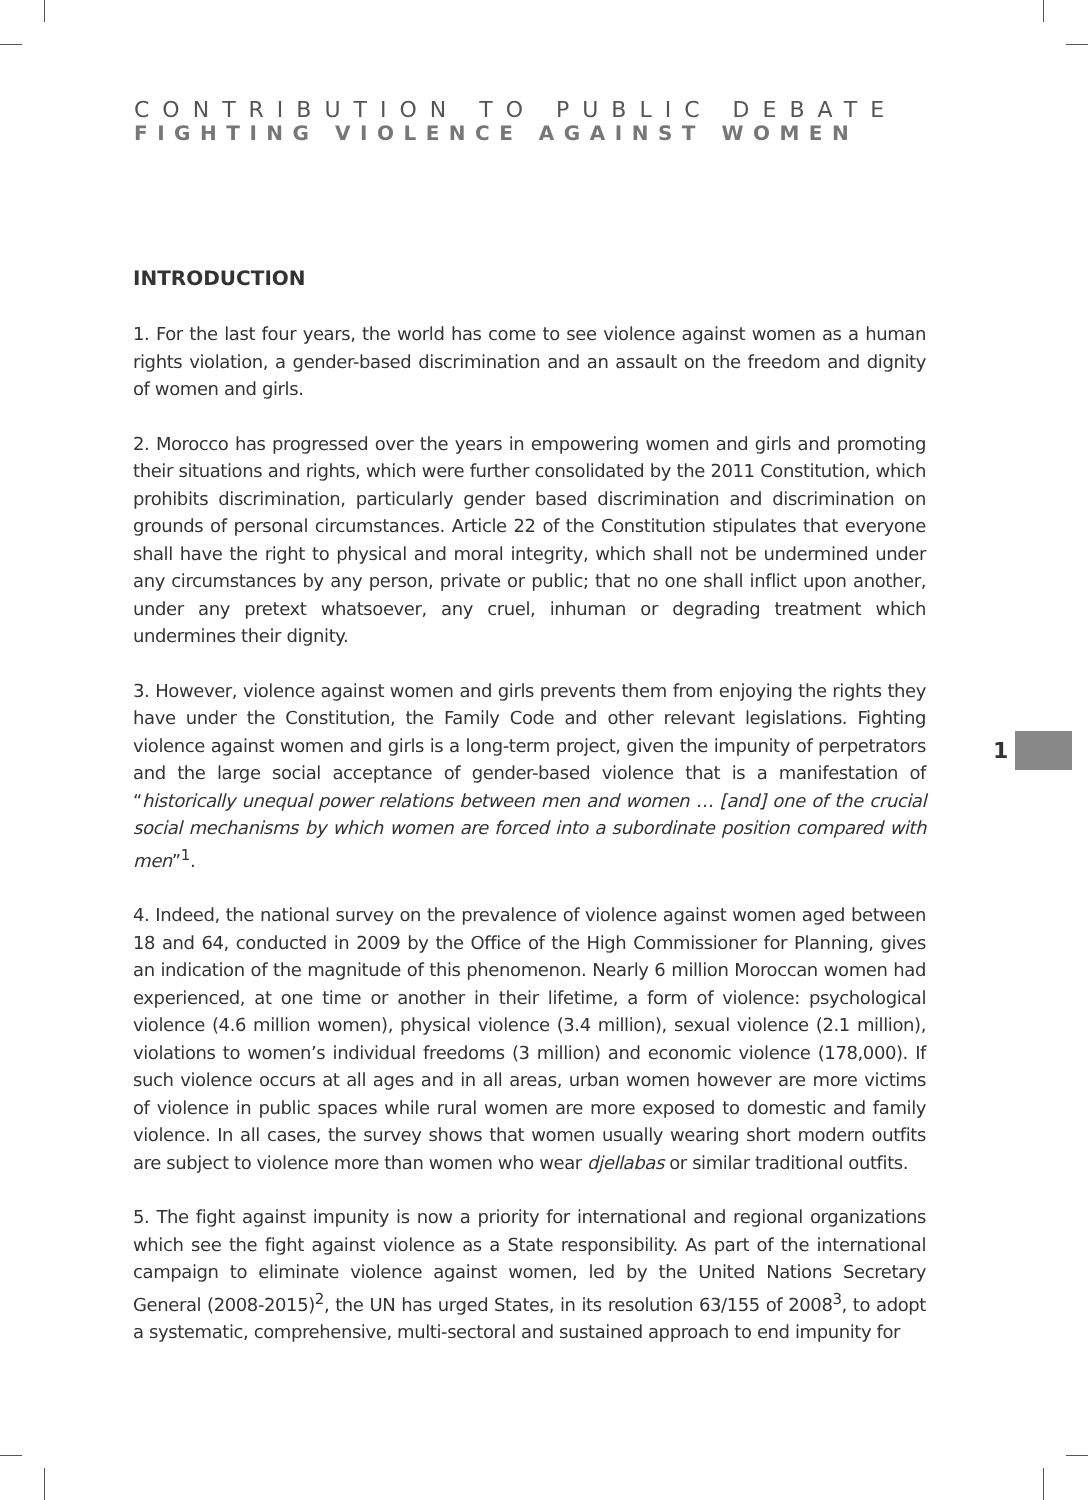CONTRIBUTION TO PUBLIC DEBATE
FIGHTING VIOLENCE AGAINST WOMEN
INTRODUCTION
1. For the last four years, the world has come to see violence against women as a human rights violation, a gender-based discrimination and an assault on the freedom and dignity of women and girls.
2. Morocco has progressed over the years in empowering women and girls and promoting their situations and rights, which were further consolidated by the 2011 Constitution, which prohibits discrimination, particularly gender based discrimination and discrimination on grounds of personal circumstances. Article 22 of the Constitution stipulates that everyone shall have the right to physical and moral integrity, which shall not be undermined under any circumstances by any person, private or public; that no one shall inflict upon another, under any pretext whatsoever, any cruel, inhuman or degrading treatment which undermines their dignity.
3. However, violence against women and girls prevents them from enjoying the rights they have under the Constitution, the Family Code and other relevant legislations. Fighting violence against women and girls is a long-term project, given the impunity of perpetrators and the large social acceptance of gender-based violence that is a manifestation of “historically unequal power relations between men and women … [and] one of the crucial social mechanisms by which women are forced into a subordinate position compared with men”<sup>1</sup>.
4. Indeed, the national survey on the prevalence of violence against women aged between 18 and 64, conducted in 2009 by the Office of the High Commissioner for Planning, gives an indication of the magnitude of this phenomenon. Nearly 6 million Moroccan women had experienced, at one time or another in their lifetime, a form of violence: psychological violence (4.6 million women), physical violence (3.4 million), sexual violence (2.1 million), violations to women’s individual freedoms (3 million) and economic violence (178,000). If such violence occurs at all ages and in all areas, urban women however are more victims of violence in public spaces while rural women are more exposed to domestic and family violence. In all cases, the survey shows that women usually wearing short modern outfits are subject to violence more than women who wear djellabas or similar traditional outfits.
5. The fight against impunity is now a priority for international and regional organizations which see the fight against violence as a State responsibility. As part of the international campaign to eliminate violence against women, led by the United Nations Secretary General (2008-2015)<sup>2</sup>, the UN has urged States, in its resolution 63/155 of 2008<sup>3</sup>, to adopt a systematic, comprehensive, multi-sectoral and sustained approach to end impunity for
1